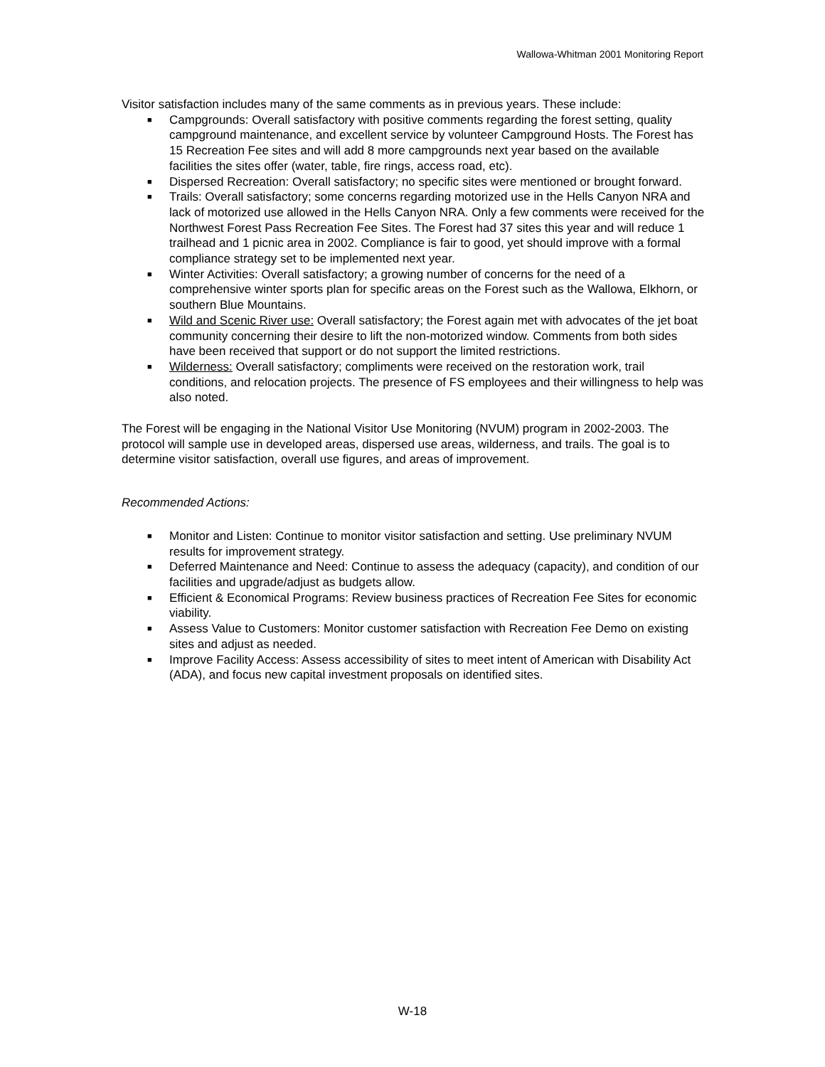Wallowa-Whitman 2001 Monitoring Report
Visitor satisfaction includes many of the same comments as in previous years. These include:
■ Campgrounds: Overall satisfactory with positive comments regarding the forest setting, quality campground maintenance, and excellent service by volunteer Campground Hosts. The Forest has 15 Recreation Fee sites and will add 8 more campgrounds next year based on the available facilities the sites offer (water, table, fire rings, access road, etc).
■ Dispersed Recreation: Overall satisfactory; no specific sites were mentioned or brought forward.
■ Trails: Overall satisfactory; some concerns regarding motorized use in the Hells Canyon NRA and lack of motorized use allowed in the Hells Canyon NRA. Only a few comments were received for the Northwest Forest Pass Recreation Fee Sites. The Forest had 37 sites this year and will reduce 1 trailhead and 1 picnic area in 2002. Compliance is fair to good, yet should improve with a formal compliance strategy set to be implemented next year.
■ Winter Activities: Overall satisfactory; a growing number of concerns for the need of a comprehensive winter sports plan for specific areas on the Forest such as the Wallowa, Elkhorn, or southern Blue Mountains.
■ Wild and Scenic River use: Overall satisfactory; the Forest again met with advocates of the jet boat community concerning their desire to lift the non-motorized window. Comments from both sides have been received that support or do not support the limited restrictions.
■ Wilderness: Overall satisfactory; compliments were received on the restoration work, trail conditions, and relocation projects. The presence of FS employees and their willingness to help was also noted.
The Forest will be engaging in the National Visitor Use Monitoring (NVUM) program in 2002-2003. The protocol will sample use in developed areas, dispersed use areas, wilderness, and trails. The goal is to determine visitor satisfaction, overall use figures, and areas of improvement.
Recommended Actions:
■ Monitor and Listen: Continue to monitor visitor satisfaction and setting. Use preliminary NVUM results for improvement strategy.
■ Deferred Maintenance and Need: Continue to assess the adequacy (capacity), and condition of our facilities and upgrade/adjust as budgets allow.
■ Efficient & Economical Programs: Review business practices of Recreation Fee Sites for economic viability.
■ Assess Value to Customers: Monitor customer satisfaction with Recreation Fee Demo on existing sites and adjust as needed.
■ Improve Facility Access: Assess accessibility of sites to meet intent of American with Disability Act (ADA), and focus new capital investment proposals on identified sites.
W-18